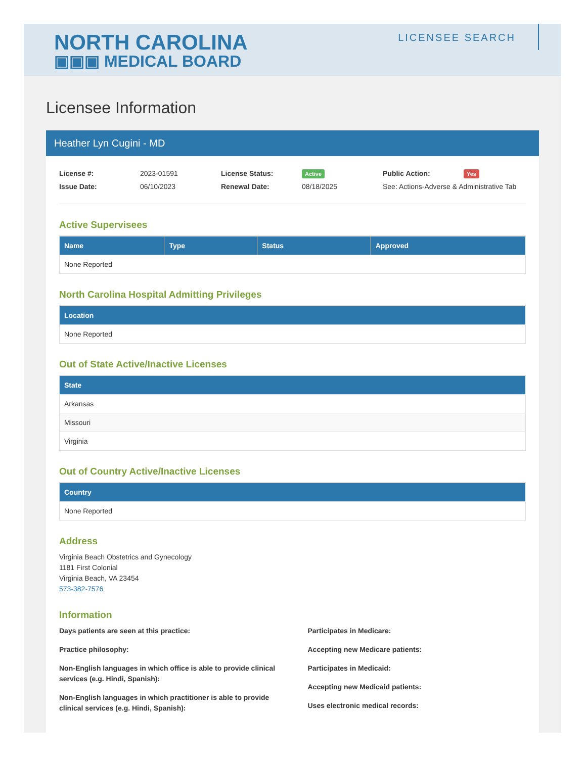NORTH CAROLINA
▣▣▣ MEDICAL BOARD
LICENSEE SEARCH
Licensee Information
Heather Lyn Cugini - MD
License #: 2023-01591 License Status: Active Public Action: Yes Issue Date: 06/10/2023 Renewal Date: 08/18/2025 See: Actions-Adverse & Administrative Tab
Active Supervisees
| Name | Type | Status | Approved |
| --- | --- | --- | --- |
| None Reported | | | |
North Carolina Hospital Admitting Privileges
| Location |
| --- |
| None Reported |
Out of State Active/Inactive Licenses
| State |
| --- |
| Arkansas |
| Missouri |
| Virginia |
Out of Country Active/Inactive Licenses
| Country |
| --- |
| None Reported |
Address
Virginia Beach Obstetrics and Gynecology
1181 First Colonial
Virginia Beach, VA 23454
573-382-7576
Information
Days patients are seen at this practice:
Practice philosophy:
Non-English languages in which office is able to provide clinical services (e.g. Hindi, Spanish):
Non-English languages in which practitioner is able to provide clinical services (e.g. Hindi, Spanish):
Participates in Medicare:
Accepting new Medicare patients:
Participates in Medicaid:
Accepting new Medicaid patients:
Uses electronic medical records: